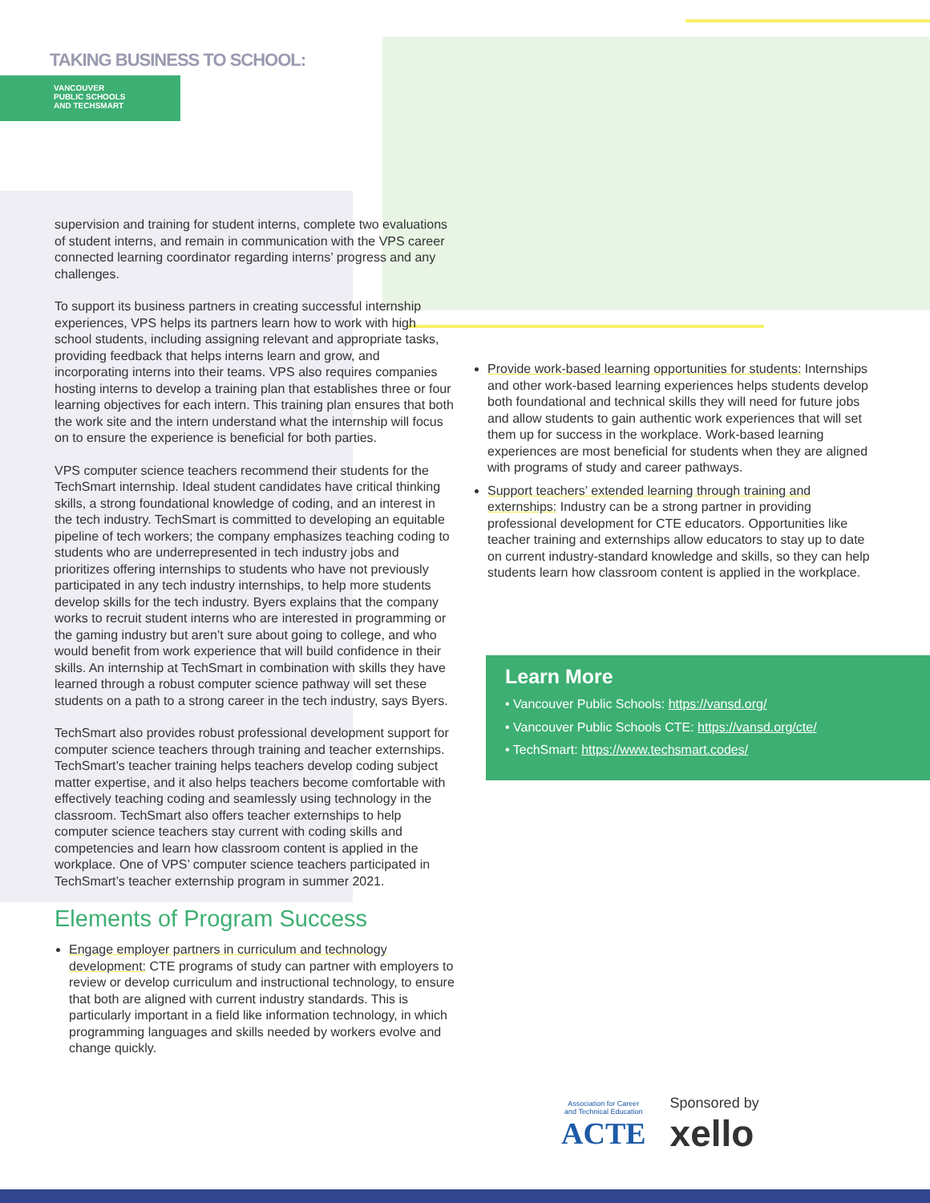TAKING BUSINESS TO SCHOOL:
VANCOUVER
PUBLIC SCHOOLS
AND TECHSMART
supervision and training for student interns, complete two evaluations of student interns, and remain in communication with the VPS career connected learning coordinator regarding interns’ progress and any challenges.
To support its business partners in creating successful internship experiences, VPS helps its partners learn how to work with high school students, including assigning relevant and appropriate tasks, providing feedback that helps interns learn and grow, and incorporating interns into their teams. VPS also requires companies hosting interns to develop a training plan that establishes three or four learning objectives for each intern. This training plan ensures that both the work site and the intern understand what the internship will focus on to ensure the experience is beneficial for both parties.
VPS computer science teachers recommend their students for the TechSmart internship. Ideal student candidates have critical thinking skills, a strong foundational knowledge of coding, and an interest in the tech industry. TechSmart is committed to developing an equitable pipeline of tech workers; the company emphasizes teaching coding to students who are underrepresented in tech industry jobs and prioritizes offering internships to students who have not previously participated in any tech industry internships, to help more students develop skills for the tech industry. Byers explains that the company works to recruit student interns who are interested in programming or the gaming industry but aren’t sure about going to college, and who would benefit from work experience that will build confidence in their skills. An internship at TechSmart in combination with skills they have learned through a robust computer science pathway will set these students on a path to a strong career in the tech industry, says Byers.
TechSmart also provides robust professional development support for computer science teachers through training and teacher externships. TechSmart’s teacher training helps teachers develop coding subject matter expertise, and it also helps teachers become comfortable with effectively teaching coding and seamlessly using technology in the classroom. TechSmart also offers teacher externships to help computer science teachers stay current with coding skills and competencies and learn how classroom content is applied in the workplace. One of VPS’ computer science teachers participated in TechSmart’s teacher externship program in summer 2021.
Elements of Program Success
Engage employer partners in curriculum and technology development: CTE programs of study can partner with employers to review or develop curriculum and instructional technology, to ensure that both are aligned with current industry standards. This is particularly important in a field like information technology, in which programming languages and skills needed by workers evolve and change quickly.
Provide work-based learning opportunities for students: Internships and other work-based learning experiences helps students develop both foundational and technical skills they will need for future jobs and allow students to gain authentic work experiences that will set them up for success in the workplace. Work-based learning experiences are most beneficial for students when they are aligned with programs of study and career pathways.
Support teachers’ extended learning through training and externships: Industry can be a strong partner in providing professional development for CTE educators. Opportunities like teacher training and externships allow educators to stay up to date on current industry-standard knowledge and skills, so they can help students learn how classroom content is applied in the workplace.
Learn More
• Vancouver Public Schools: https://vansd.org/
• Vancouver Public Schools CTE: https://vansd.org/cte/
• TechSmart: https://www.techsmart.codes/
Association for Career
and Technical Education
ACTE
Sponsored by
xello